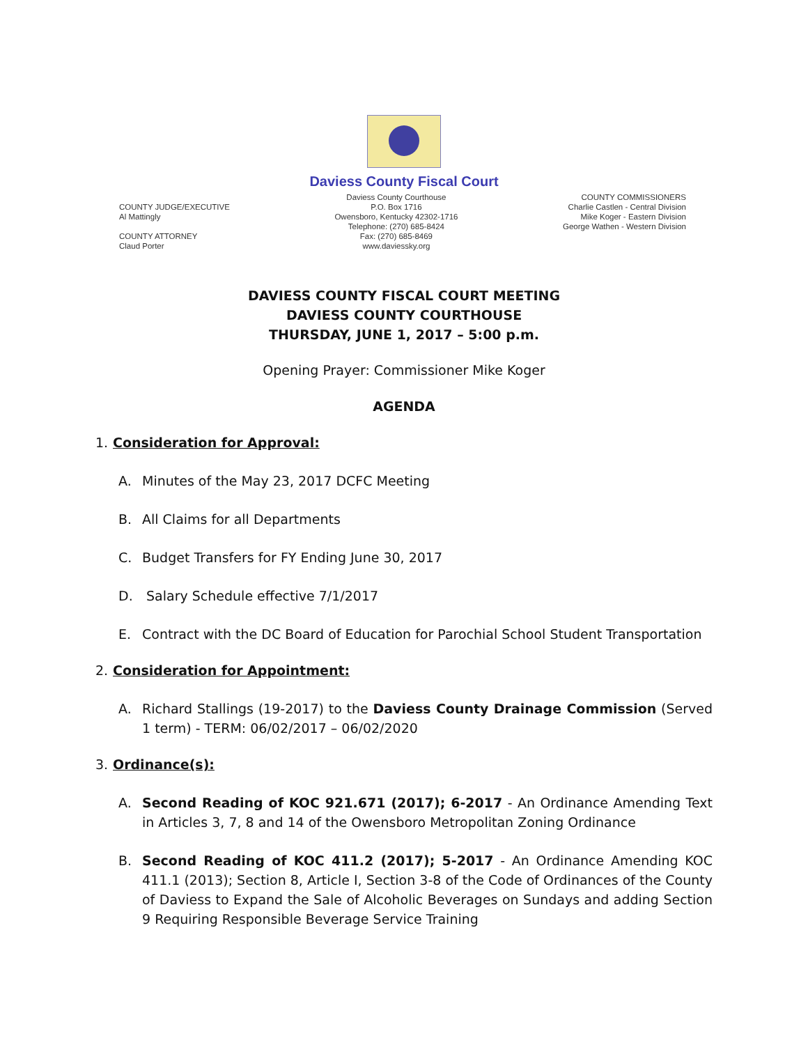Daviess County Fiscal Court
COUNTY JUDGE/EXECUTIVE
Al Mattingly
COUNTY ATTORNEY
Claud Porter
Daviess County Courthouse
P.O. Box 1716
Owensboro, Kentucky 42302-1716
Telephone: (270) 685-8424
Fax: (270) 685-8469
www.daviessky.org
COUNTY COMMISSIONERS
Charlie Castlen - Central Division
Mike Koger - Eastern Division
George Wathen - Western Division
DAVIESS COUNTY FISCAL COURT MEETING
DAVIESS COUNTY COURTHOUSE
THURSDAY, JUNE 1, 2017 – 5:00 p.m.
Opening Prayer: Commissioner Mike Koger
AGENDA
1. Consideration for Approval:
A. Minutes of the May 23, 2017 DCFC Meeting
B. All Claims for all Departments
C. Budget Transfers for FY Ending June 30, 2017
D. Salary Schedule effective 7/1/2017
E. Contract with the DC Board of Education for Parochial School Student Transportation
2. Consideration for Appointment:
A. Richard Stallings (19-2017) to the Daviess County Drainage Commission (Served 1 term) - TERM: 06/02/2017 – 06/02/2020
3. Ordinance(s):
A. Second Reading of KOC 921.671 (2017); 6-2017 - An Ordinance Amending Text in Articles 3, 7, 8 and 14 of the Owensboro Metropolitan Zoning Ordinance
B. Second Reading of KOC 411.2 (2017); 5-2017 - An Ordinance Amending KOC 411.1 (2013); Section 8, Article I, Section 3-8 of the Code of Ordinances of the County of Daviess to Expand the Sale of Alcoholic Beverages on Sundays and adding Section 9 Requiring Responsible Beverage Service Training